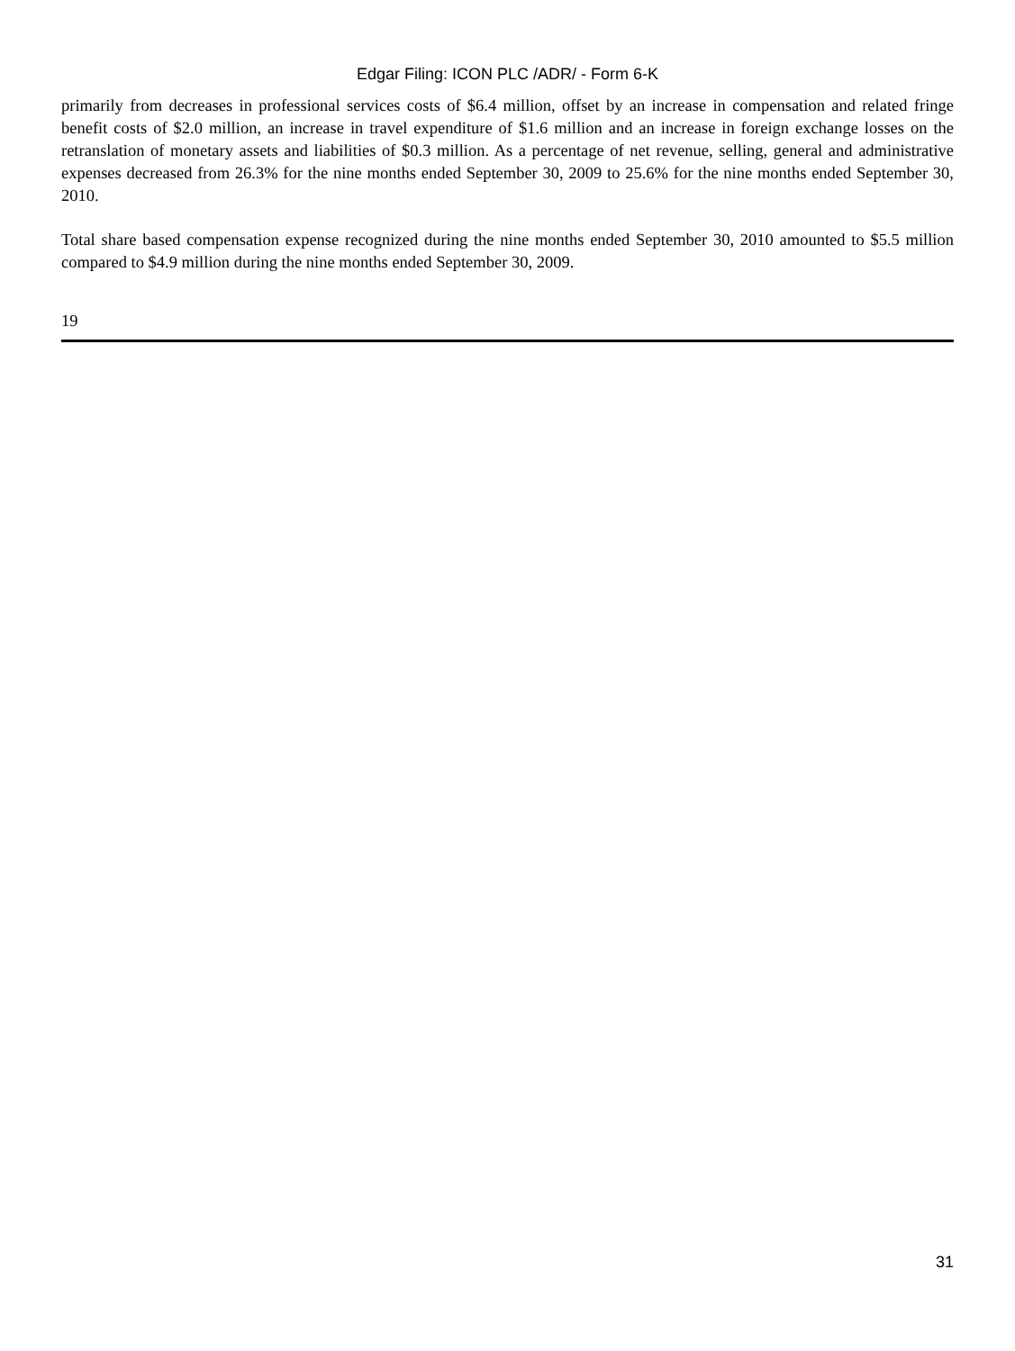Edgar Filing: ICON PLC /ADR/ - Form 6-K
primarily from decreases in professional services costs of $6.4 million, offset by an increase in compensation and related fringe benefit costs of $2.0 million, an increase in travel expenditure of $1.6 million and an increase in foreign exchange losses on the retranslation of monetary assets and liabilities of $0.3 million. As a percentage of net revenue, selling, general and administrative expenses decreased from 26.3% for the nine months ended September 30, 2009 to 25.6% for the nine months ended September 30, 2010.
Total share based compensation expense recognized during the nine months ended September 30, 2010 amounted to $5.5 million compared to $4.9 million during the nine months ended September 30, 2009.
19
31